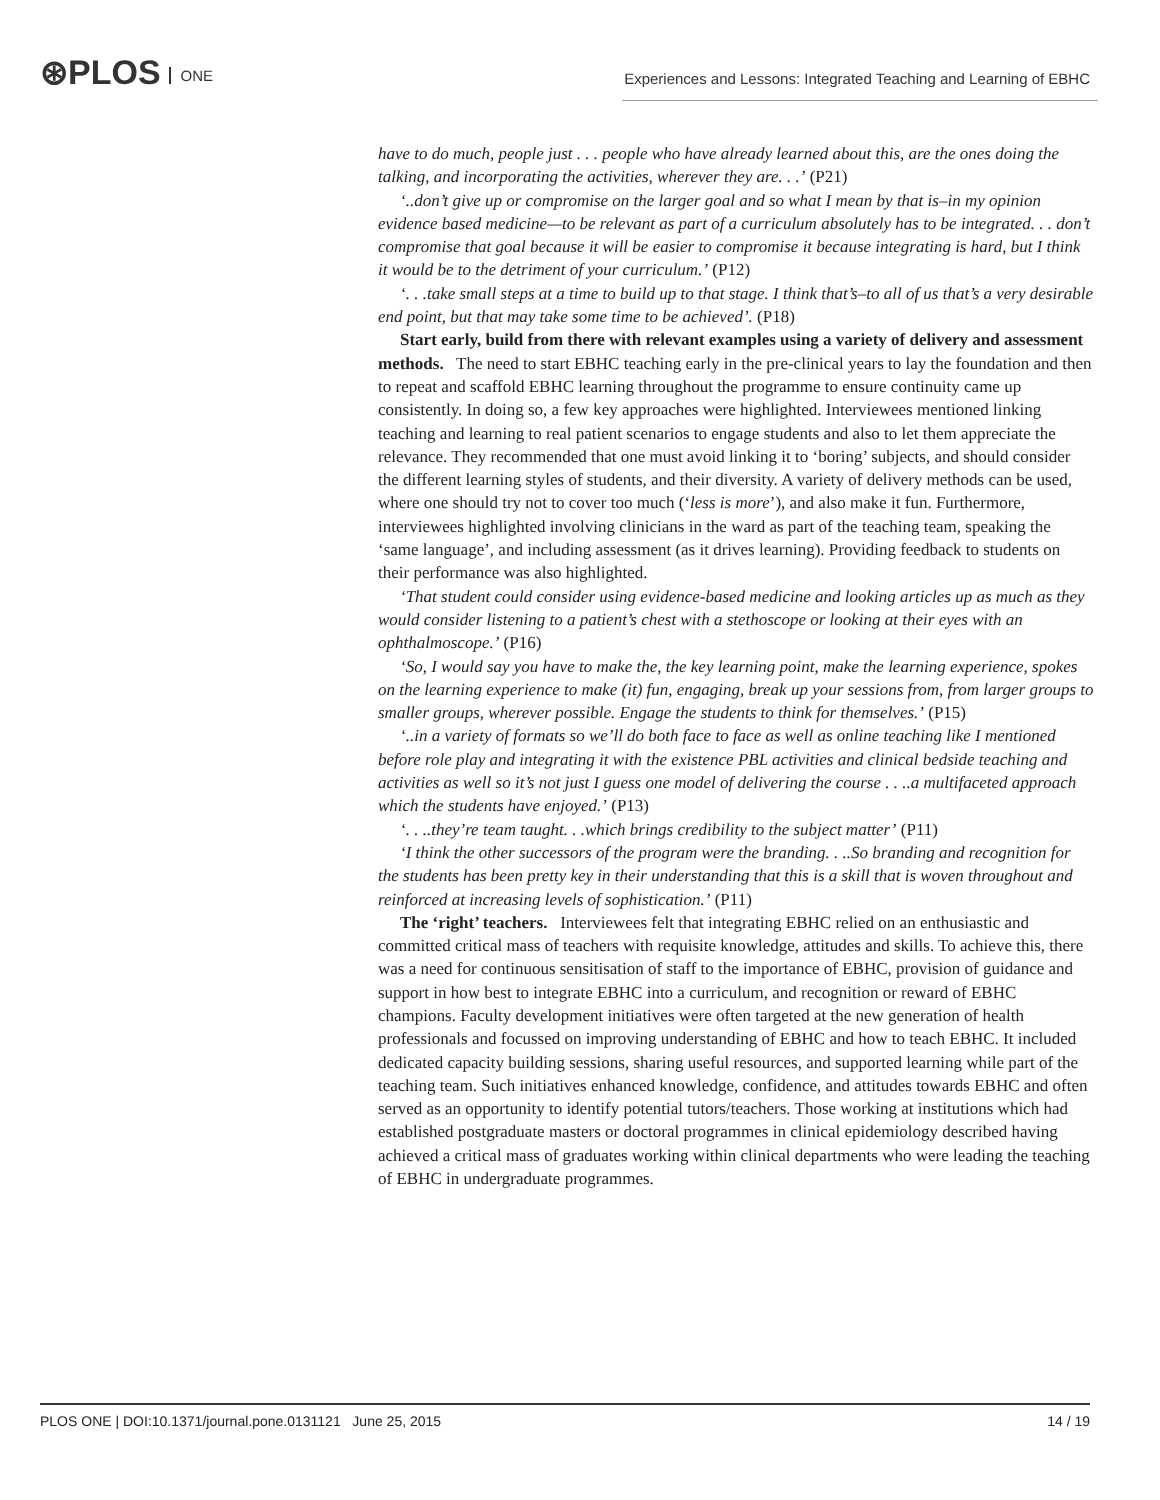⊛PLOS ONE
Experiences and Lessons: Integrated Teaching and Learning of EBHC
have to do much, people just . . . people who have already learned about this, are the ones doing the talking, and incorporating the activities, wherever they are. . .’ (P21)
‘..don’t give up or compromise on the larger goal and so what I mean by that is–in my opinion evidence based medicine—to be relevant as part of a curriculum absolutely has to be integrated. . . don’t compromise that goal because it will be easier to compromise it because integrating is hard, but I think it would be to the detriment of your curriculum.’ (P12)
‘. . .take small steps at a time to build up to that stage. I think that’s–to all of us that’s a very desirable end point, but that may take some time to be achieved’. (P18)
Start early, build from there with relevant examples using a variety of delivery and assessment methods. The need to start EBHC teaching early in the pre-clinical years to lay the foundation and then to repeat and scaffold EBHC learning throughout the programme to ensure continuity came up consistently. In doing so, a few key approaches were highlighted. Interviewees mentioned linking teaching and learning to real patient scenarios to engage students and also to let them appreciate the relevance. They recommended that one must avoid linking it to ‘boring’ subjects, and should consider the different learning styles of students, and their diversity. A variety of delivery methods can be used, where one should try not to cover too much (‘less is more’), and also make it fun. Furthermore, interviewees highlighted involving clinicians in the ward as part of the teaching team, speaking the ‘same language’, and including assessment (as it drives learning). Providing feedback to students on their performance was also highlighted.
‘That student could consider using evidence-based medicine and looking articles up as much as they would consider listening to a patient’s chest with a stethoscope or looking at their eyes with an ophthalmoscope.’ (P16)
‘So, I would say you have to make the, the key learning point, make the learning experience, spokes on the learning experience to make (it) fun, engaging, break up your sessions from, from larger groups to smaller groups, wherever possible. Engage the students to think for themselves.’ (P15)
‘..in a variety of formats so we’ll do both face to face as well as online teaching like I mentioned before role play and integrating it with the existence PBL activities and clinical bedside teaching and activities as well so it’s not just I guess one model of delivering the course . . ..a multifaceted approach which the students have enjoyed.’ (P13)
‘. . ..they’re team taught. . .which brings credibility to the subject matter’ (P11)
‘I think the other successors of the program were the branding. . ..So branding and recognition for the students has been pretty key in their understanding that this is a skill that is woven throughout and reinforced at increasing levels of sophistication.’ (P11)
The ‘right’ teachers. Interviewees felt that integrating EBHC relied on an enthusiastic and committed critical mass of teachers with requisite knowledge, attitudes and skills. To achieve this, there was a need for continuous sensitisation of staff to the importance of EBHC, provision of guidance and support in how best to integrate EBHC into a curriculum, and recognition or reward of EBHC champions. Faculty development initiatives were often targeted at the new generation of health professionals and focussed on improving understanding of EBHC and how to teach EBHC. It included dedicated capacity building sessions, sharing useful resources, and supported learning while part of the teaching team. Such initiatives enhanced knowledge, confidence, and attitudes towards EBHC and often served as an opportunity to identify potential tutors/teachers. Those working at institutions which had established postgraduate masters or doctoral programmes in clinical epidemiology described having achieved a critical mass of graduates working within clinical departments who were leading the teaching of EBHC in undergraduate programmes.
PLOS ONE | DOI:10.1371/journal.pone.0131121 June 25, 2015 14 / 19